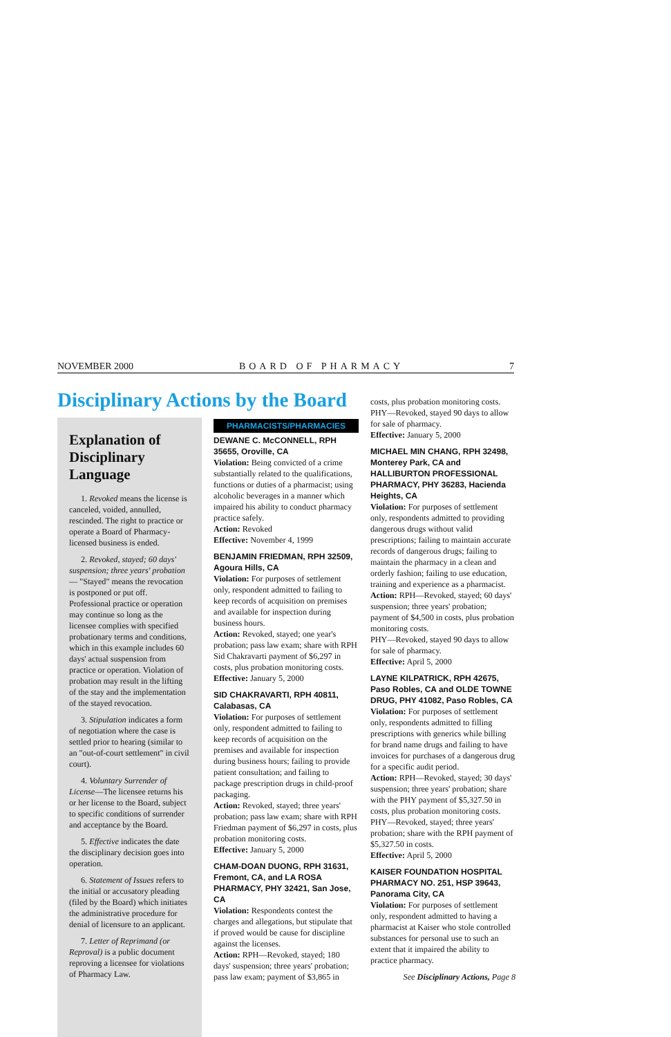NOVEMBER 2000 BOARD OF PHARMACY 7
Disciplinary Actions by the Board
Explanation of Disciplinary Language
1. Revoked means the license is canceled, voided, annulled, rescinded. The right to practice or operate a Board of Pharmacy-licensed business is ended.
2. Revoked, stayed; 60 days' suspension; three years' probation— "Stayed" means the revocation is postponed or put off. Professional practice or operation may continue so long as the licensee complies with specified probationary terms and conditions, which in this example includes 60 days' actual suspension from practice or operation. Violation of probation may result in the lifting of the stay and the implementation of the stayed revocation.
3. Stipulation indicates a form of negotiation where the case is settled prior to hearing (similar to an "out-of-court settlement" in civil court).
4. Voluntary Surrender of License—The licensee returns his or her license to the Board, subject to specific conditions of surrender and acceptance by the Board.
5. Effective indicates the date the disciplinary decision goes into operation.
6. Statement of Issues refers to the initial or accusatory pleading (filed by the Board) which initiates the administrative procedure for denial of licensure to an applicant.
7. Letter of Reprimand (or Reproval) is a public document reproving a licensee for violations of Pharmacy Law.
PHARMACISTS/PHARMACIES
DEWANE C. McCONNELL, RPH 35655, Oroville, CA
Violation: Being convicted of a crime substantially related to the qualifications, functions or duties of a pharmacist; using alcoholic beverages in a manner which impaired his ability to conduct pharmacy practice safely.
Action: Revoked
Effective: November 4, 1999
BENJAMIN FRIEDMAN, RPH 32509, Agoura Hills, CA
Violation: For purposes of settlement only, respondent admitted to failing to keep records of acquisition on premises and available for inspection during business hours.
Action: Revoked, stayed; one year's probation; pass law exam; share with RPH Sid Chakravarti payment of $6,297 in costs, plus probation monitoring costs.
Effective: January 5, 2000
SID CHAKRAVARTI, RPH 40811, Calabasas, CA
Violation: For purposes of settlement only, respondent admitted to failing to keep records of acquisition on the premises and available for inspection during business hours; failing to provide patient consultation; and failing to package prescription drugs in child-proof packaging.
Action: Revoked, stayed; three years' probation; pass law exam; share with RPH Friedman payment of $6,297 in costs, plus probation monitoring costs.
Effective: January 5, 2000
CHAM-DOAN DUONG, RPH 31631, Fremont, CA, and LA ROSA PHARMACY, PHY 32421, San Jose, CA
Violation: Respondents contest the charges and allegations, but stipulate that if proved would be cause for discipline against the licenses.
Action: RPH—Revoked, stayed; 180 days' suspension; three years' probation; pass law exam; payment of $3,865 in
costs, plus probation monitoring costs.
PHY—Revoked, stayed 90 days to allow for sale of pharmacy.
Effective: January 5, 2000
MICHAEL MIN CHANG, RPH 32498, Monterey Park, CA and HALLIBURTON PROFESSIONAL PHARMACY, PHY 36283, Hacienda Heights, CA
Violation: For purposes of settlement only, respondents admitted to providing dangerous drugs without valid prescriptions; failing to maintain accurate records of dangerous drugs; failing to maintain the pharmacy in a clean and orderly fashion; failing to use education, training and experience as a pharmacist.
Action: RPH—Revoked, stayed; 60 days' suspension; three years' probation; payment of $4,500 in costs, plus probation monitoring costs.
PHY—Revoked, stayed 90 days to allow for sale of pharmacy.
Effective: April 5, 2000
LAYNE KILPATRICK, RPH 42675, Paso Robles, CA and OLDE TOWNE DRUG, PHY 41082, Paso Robles, CA
Violation: For purposes of settlement only, respondents admitted to filling prescriptions with generics while billing for brand name drugs and failing to have invoices for purchases of a dangerous drug for a specific audit period.
Action: RPH—Revoked, stayed; 30 days' suspension; three years' probation; share with the PHY payment of $5,327.50 in costs, plus probation monitoring costs.
PHY—Revoked, stayed; three years' probation; share with the RPH payment of $5,327.50 in costs.
Effective: April 5, 2000
KAISER FOUNDATION HOSPITAL PHARMACY NO. 251, HSP 39643, Panorama City, CA
Violation: For purposes of settlement only, respondent admitted to having a pharmacist at Kaiser who stole controlled substances for personal use to such an extent that it impaired the ability to practice pharmacy.
See Disciplinary Actions, Page 8